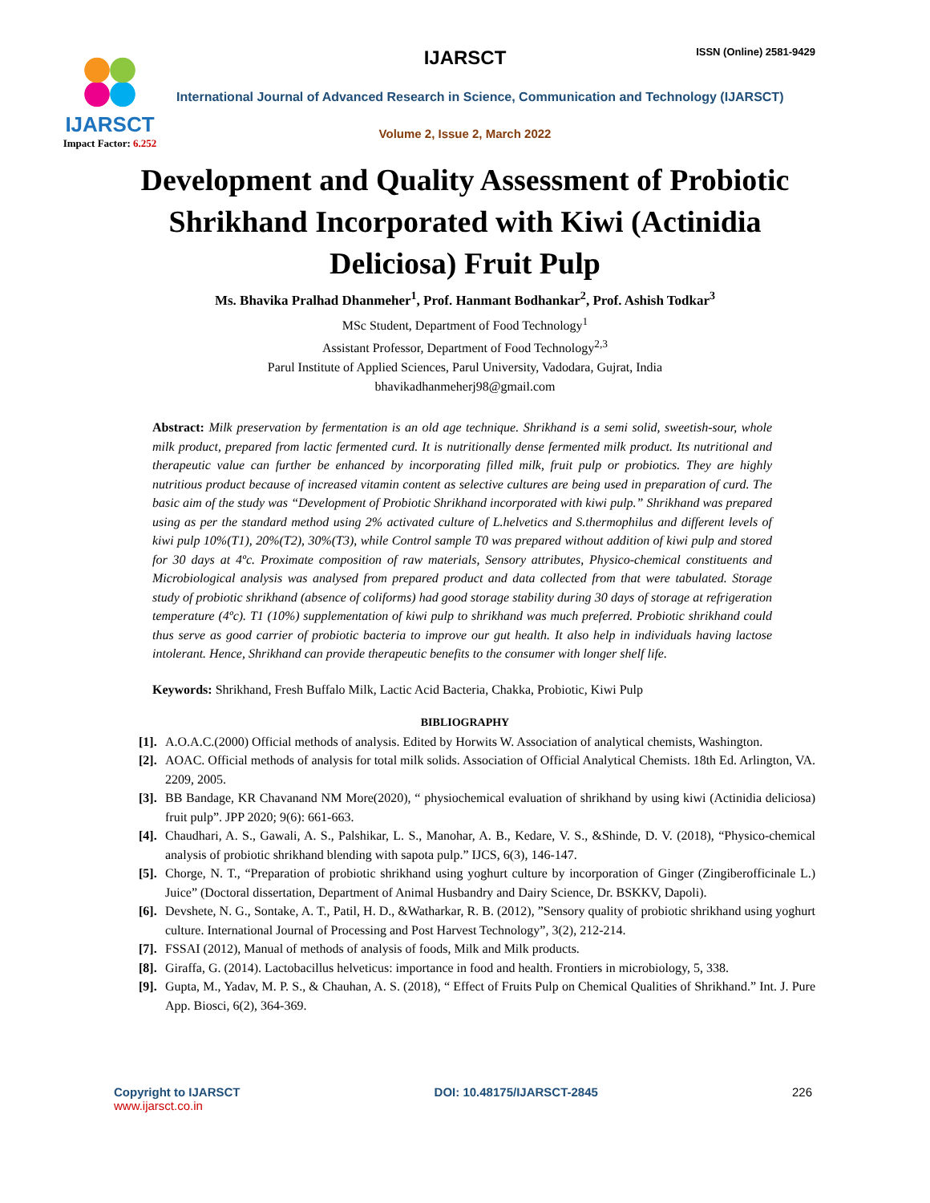IJARSCT
Impact Factor: 6.252
IJARSCT ISSN (Online) 2581-9429
International Journal of Advanced Research in Science, Communication and Technology (IJARSCT)
Volume 2, Issue 2, March 2022
Development and Quality Assessment of Probiotic Shrikhand Incorporated with Kiwi (Actinidia Deliciosa) Fruit Pulp
Ms. Bhavika Pralhad Dhanmeher<sup>1</sup>, Prof. Hanmant Bodhankar<sup>2</sup>, Prof. Ashish Todkar<sup>3</sup>
MSc Student, Department of Food Technology<sup>1</sup>
Assistant Professor, Department of Food Technology<sup>2,3</sup>
Parul Institute of Applied Sciences, Parul University, Vadodara, Gujrat, India
bhavikadhanmeherj98@gmail.com
Abstract: Milk preservation by fermentation is an old age technique. Shrikhand is a semi solid, sweetish-sour, whole milk product, prepared from lactic fermented curd. It is nutritionally dense fermented milk product. Its nutritional and therapeutic value can further be enhanced by incorporating filled milk, fruit pulp or probiotics. They are highly nutritious product because of increased vitamin content as selective cultures are being used in preparation of curd. The basic aim of the study was “Development of Probiotic Shrikhand incorporated with kiwi pulp.” Shrikhand was prepared using as per the standard method using 2% activated culture of L.helvetics and S.thermophilus and different levels of kiwi pulp 10%(T1), 20%(T2), 30%(T3), while Control sample T0 was prepared without addition of kiwi pulp and stored for 30 days at 4ºc. Proximate composition of raw materials, Sensory attributes, Physico-chemical constituents and Microbiological analysis was analysed from prepared product and data collected from that were tabulated. Storage study of probiotic shrikhand (absence of coliforms) had good storage stability during 30 days of storage at refrigeration temperature (4ºc). T1 (10%) supplementation of kiwi pulp to shrikhand was much preferred. Probiotic shrikhand could thus serve as good carrier of probiotic bacteria to improve our gut health. It also help in individuals having lactose intolerant. Hence, Shrikhand can provide therapeutic benefits to the consumer with longer shelf life.
Keywords: Shrikhand, Fresh Buffalo Milk, Lactic Acid Bacteria, Chakka, Probiotic, Kiwi Pulp
BIBLIOGRAPHY
[1]. A.O.A.C.(2000) Official methods of analysis. Edited by Horwits W. Association of analytical chemists, Washington.
[2]. AOAC. Official methods of analysis for total milk solids. Association of Official Analytical Chemists. 18th Ed. Arlington, VA. 2209, 2005.
[3]. BB Bandage, KR Chavanand NM More(2020), “ physiochemical evaluation of shrikhand by using kiwi (Actinidia deliciosa) fruit pulp”. JPP 2020; 9(6): 661-663.
[4]. Chaudhari, A. S., Gawali, A. S., Palshikar, L. S., Manohar, A. B., Kedare, V. S., &Shinde, D. V. (2018), “Physico-chemical analysis of probiotic shrikhand blending with sapota pulp.” IJCS, 6(3), 146-147.
[5]. Chorge, N. T., “Preparation of probiotic shrikhand using yoghurt culture by incorporation of Ginger (Zingiberofficinale L.) Juice” (Doctoral dissertation, Department of Animal Husbandry and Dairy Science, Dr. BSKKV, Dapoli).
[6]. Devshete, N. G., Sontake, A. T., Patil, H. D., &Watharkar, R. B. (2012), ”Sensory quality of probiotic shrikhand using yoghurt culture. International Journal of Processing and Post Harvest Technology”, 3(2), 212-214.
[7]. FSSAI (2012), Manual of methods of analysis of foods, Milk and Milk products.
[8]. Giraffa, G. (2014). Lactobacillus helveticus: importance in food and health. Frontiers in microbiology, 5, 338.
[9]. Gupta, M., Yadav, M. P. S., & Chauhan, A. S. (2018), “ Effect of Fruits Pulp on Chemical Qualities of Shrikhand.” Int. J. Pure App. Biosci, 6(2), 364-369.
Copyright to IJARSCT
www.ijarsct.co.in
DOI: 10.48175/IJARSCT-2845 226